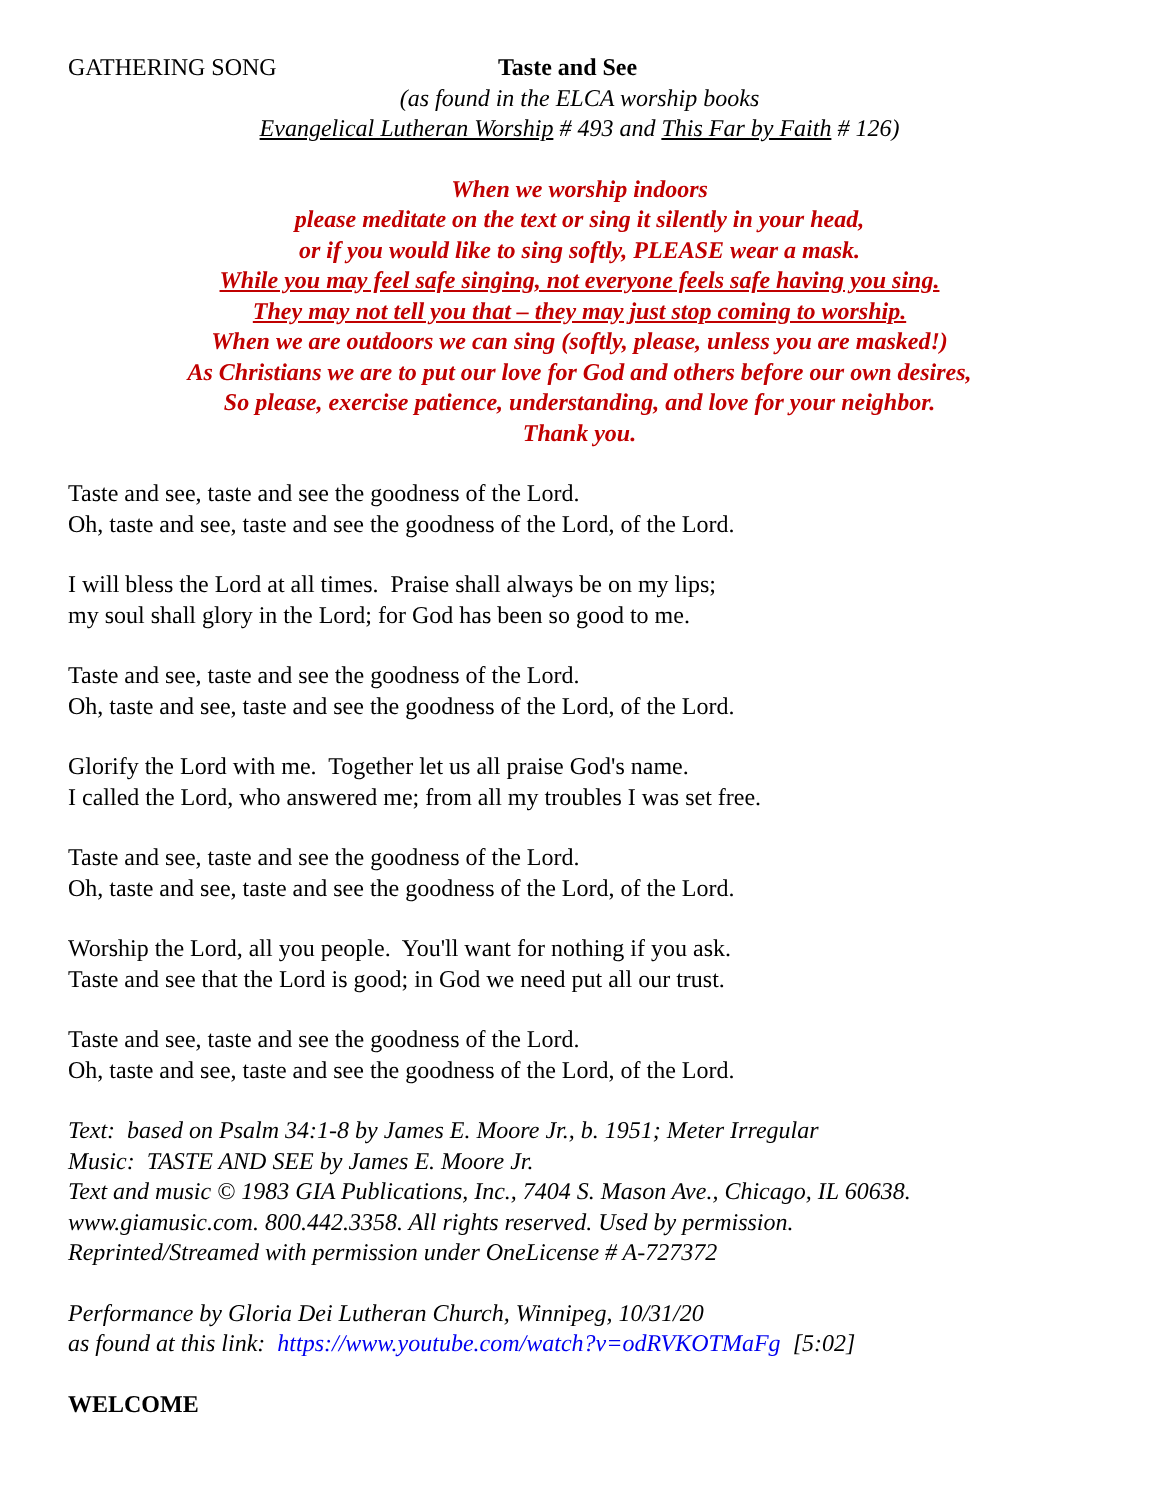GATHERING SONG Taste and See
(as found in the ELCA worship books
Evangelical Lutheran Worship # 493 and This Far by Faith # 126)
When we worship indoors
please meditate on the text or sing it silently in your head,
or if you would like to sing softly, PLEASE wear a mask.
While you may feel safe singing, not everyone feels safe having you sing.
They may not tell you that – they may just stop coming to worship.
When we are outdoors we can sing (softly, please, unless you are masked!)
As Christians we are to put our love for God and others before our own desires,
So please, exercise patience, understanding, and love for your neighbor.
Thank you.
Taste and see, taste and see the goodness of the Lord.
Oh, taste and see, taste and see the goodness of the Lord, of the Lord.
I will bless the Lord at all times. Praise shall always be on my lips;
my soul shall glory in the Lord; for God has been so good to me.
Taste and see, taste and see the goodness of the Lord.
Oh, taste and see, taste and see the goodness of the Lord, of the Lord.
Glorify the Lord with me. Together let us all praise God's name.
I called the Lord, who answered me; from all my troubles I was set free.
Taste and see, taste and see the goodness of the Lord.
Oh, taste and see, taste and see the goodness of the Lord, of the Lord.
Worship the Lord, all you people. You'll want for nothing if you ask.
Taste and see that the Lord is good; in God we need put all our trust.
Taste and see, taste and see the goodness of the Lord.
Oh, taste and see, taste and see the goodness of the Lord, of the Lord.
Text: based on Psalm 34:1-8 by James E. Moore Jr., b. 1951; Meter Irregular
Music: TASTE AND SEE by James E. Moore Jr.
Text and music © 1983 GIA Publications, Inc., 7404 S. Mason Ave., Chicago, IL 60638.
www.giamusic.com. 800.442.3358. All rights reserved. Used by permission.
Reprinted/Streamed with permission under OneLicense # A-727372
Performance by Gloria Dei Lutheran Church, Winnipeg, 10/31/20
as found at this link: https://www.youtube.com/watch?v=odRVKOTMaFg [5:02]
WELCOME